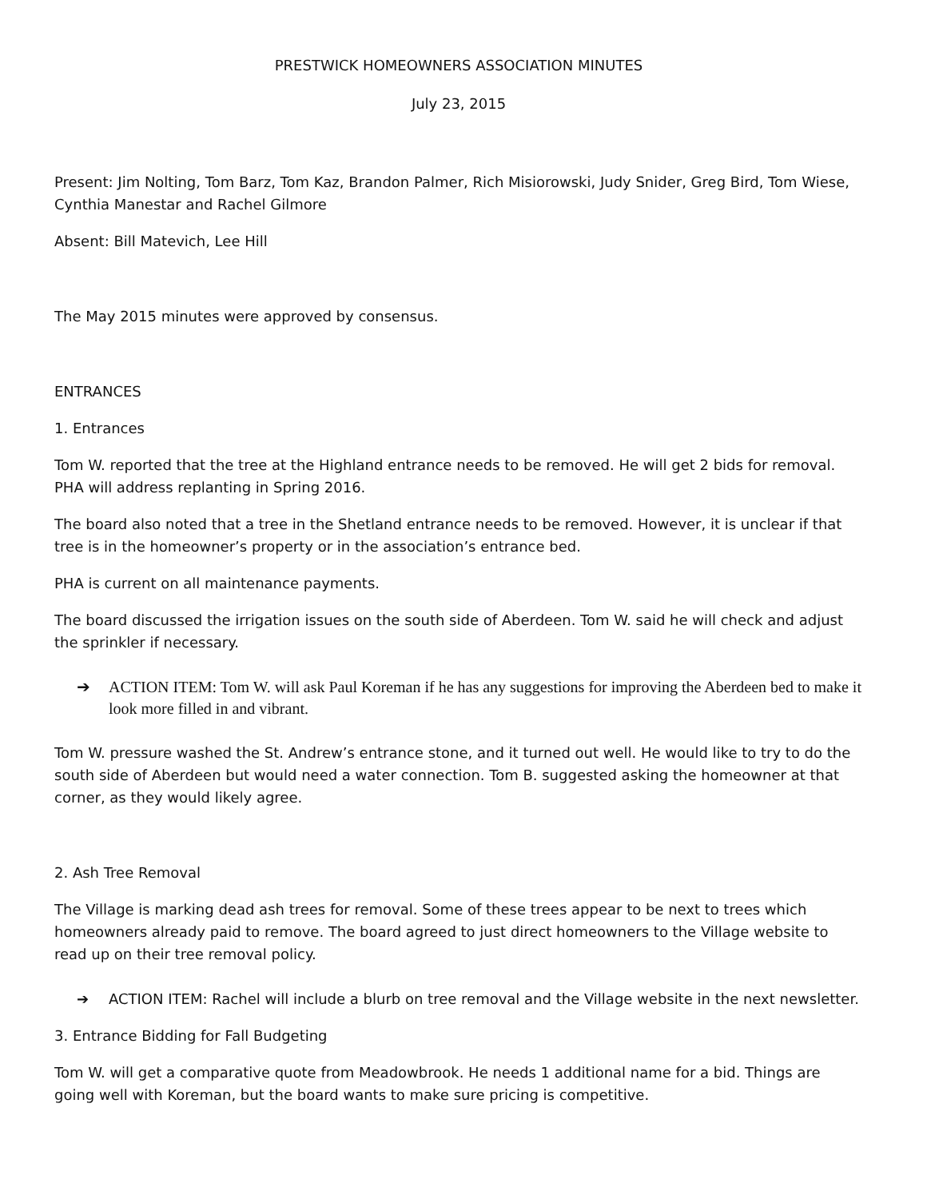PRESTWICK HOMEOWNERS ASSOCIATION MINUTES
July 23, 2015
Present: Jim Nolting, Tom Barz, Tom Kaz, Brandon Palmer, Rich Misiorowski, Judy Snider, Greg Bird, Tom Wiese, Cynthia Manestar and Rachel Gilmore
Absent: Bill Matevich, Lee Hill
The May 2015 minutes were approved by consensus.
ENTRANCES
1. Entrances
Tom W. reported that the tree at the Highland entrance needs to be removed. He will get 2 bids for removal. PHA will address replanting in Spring 2016.
The board also noted that a tree in the Shetland entrance needs to be removed. However, it is unclear if that tree is in the homeowner’s property or in the association’s entrance bed.
PHA is current on all maintenance payments.
The board discussed the irrigation issues on the south side of Aberdeen. Tom W. said he will check and adjust the sprinkler if necessary.
➔ ACTION ITEM: Tom W. will ask Paul Koreman if he has any suggestions for improving the Aberdeen bed to make it look more filled in and vibrant.
Tom W. pressure washed the St. Andrew’s entrance stone, and it turned out well. He would like to try to do the south side of Aberdeen but would need a water connection. Tom B. suggested asking the homeowner at that corner, as they would likely agree.
2. Ash Tree Removal
The Village is marking dead ash trees for removal. Some of these trees appear to be next to trees which homeowners already paid to remove. The board agreed to just direct homeowners to the Village website to read up on their tree removal policy.
➔ ACTION ITEM: Rachel will include a blurb on tree removal and the Village website in the next newsletter.
3. Entrance Bidding for Fall Budgeting
Tom W. will get a comparative quote from Meadowbrook. He needs 1 additional name for a bid. Things are going well with Koreman, but the board wants to make sure pricing is competitive.